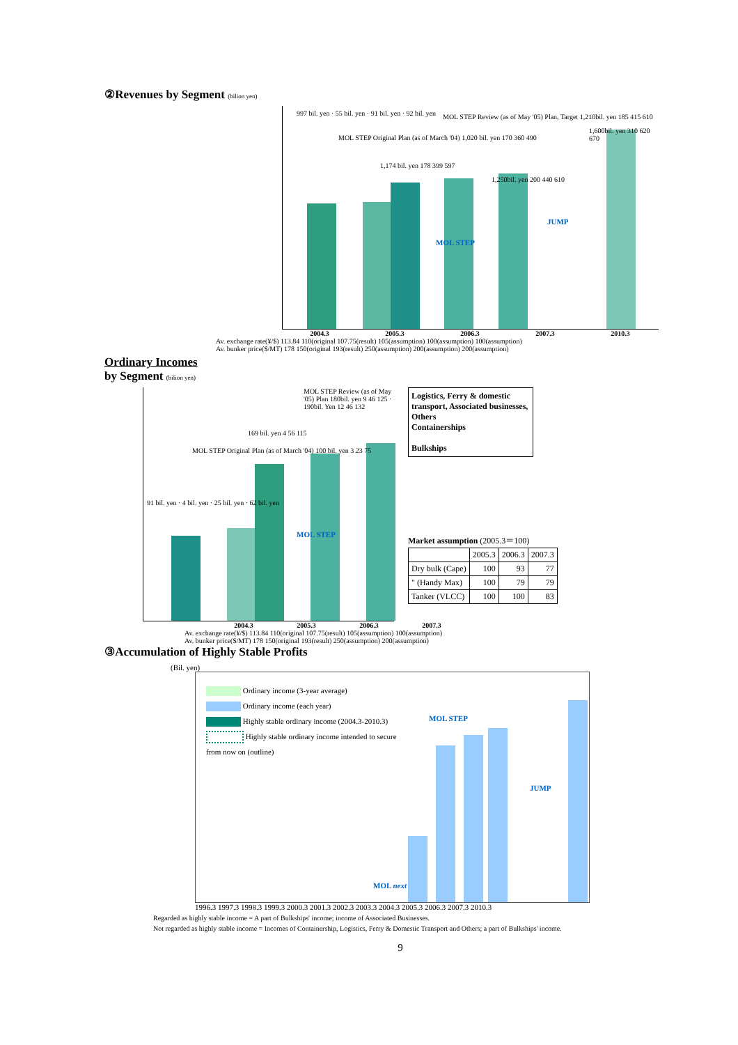②Revenues by Segment (bilion yen)
997 bil. yen · 55 bil. yen · 91 bil. yen · 92 bil. yen
MOL STEP Original Plan (as of March '04) 1,020 bil. yen 170 360 490
1,174 bil. yen 178 399 597
MOL STEP Review (as of May '05) Plan, Target 1,210bil. yen 185 415 610
1,250bil. yen 200 440 610
1,600bil. yen 310 620 670
MOL STEP
JUMP
2004.3 2005.3 2006.3 2007.3 2010.3
Av. exchange rate(¥/$) 113.84 110(original 107.75(result) 105(assumption) 100(assumption) 100(assumption)
Av. bunker price($/MT) 178 150(original 193(result) 250(assumption) 200(assumption) 200(assumption)
Ordinary Incomes
by Segment (bilion yen)
91 bil. yen · 4 bil. yen · 25 bil. yen · 62 bil. yen
MOL STEP Original Plan (as of March '04) 100 bil. yen 3 23 75
169 bil. yen 4 56 115
MOL STEP Review (as of May '05) Plan 180bil. yen 9 46 125 · 190bil. Yen 12 46 132
MOL STEP
Logistics, Ferry & domestic transport, Associated businesses, Others
Containerships
Bulkships
Market assumption (2005.3＝100)
| | 2005.3 | 2006.3 | 2007.3 |
| --- | --- | --- | --- |
| Dry bulk (Cape) | 100 | 93 | 77 |
| " (Handy Max) | 100 | 79 | 79 |
| Tanker (VLCC) | 100 | 100 | 83 |
2004.3 2005.3 2006.3 2007.3
Av. exchange rate(¥/$) 113.84 110(original 107.75(result) 105(assumption) 100(assumption)
Av. bunker price($/MT) 178 150(original 193(result) 250(assumption) 200(assumption)
③Accumulation of Highly Stable Profits
(Bil. yen)
Ordinary income (3-year average)
Ordinary income (each year)
Highly stable ordinary income (2004.3-2010.3)
Highly stable ordinary income intended to secure
from now on (outline)
MOL STEP
JUMP
MOL next
1996.3 1997.3 1998.3 1999.3 2000.3 2001.3 2002.3 2003.3 2004.3 2005.3 2006.3 2007.3 2010.3
Regarded as highly stable income = A part of Bulkships' income; income of Associated Businesses.
Not regarded as highly stable income = Incomes of Containership, Logistics, Ferry & Domestic Transport and Others; a part of Bulkships' income.
9